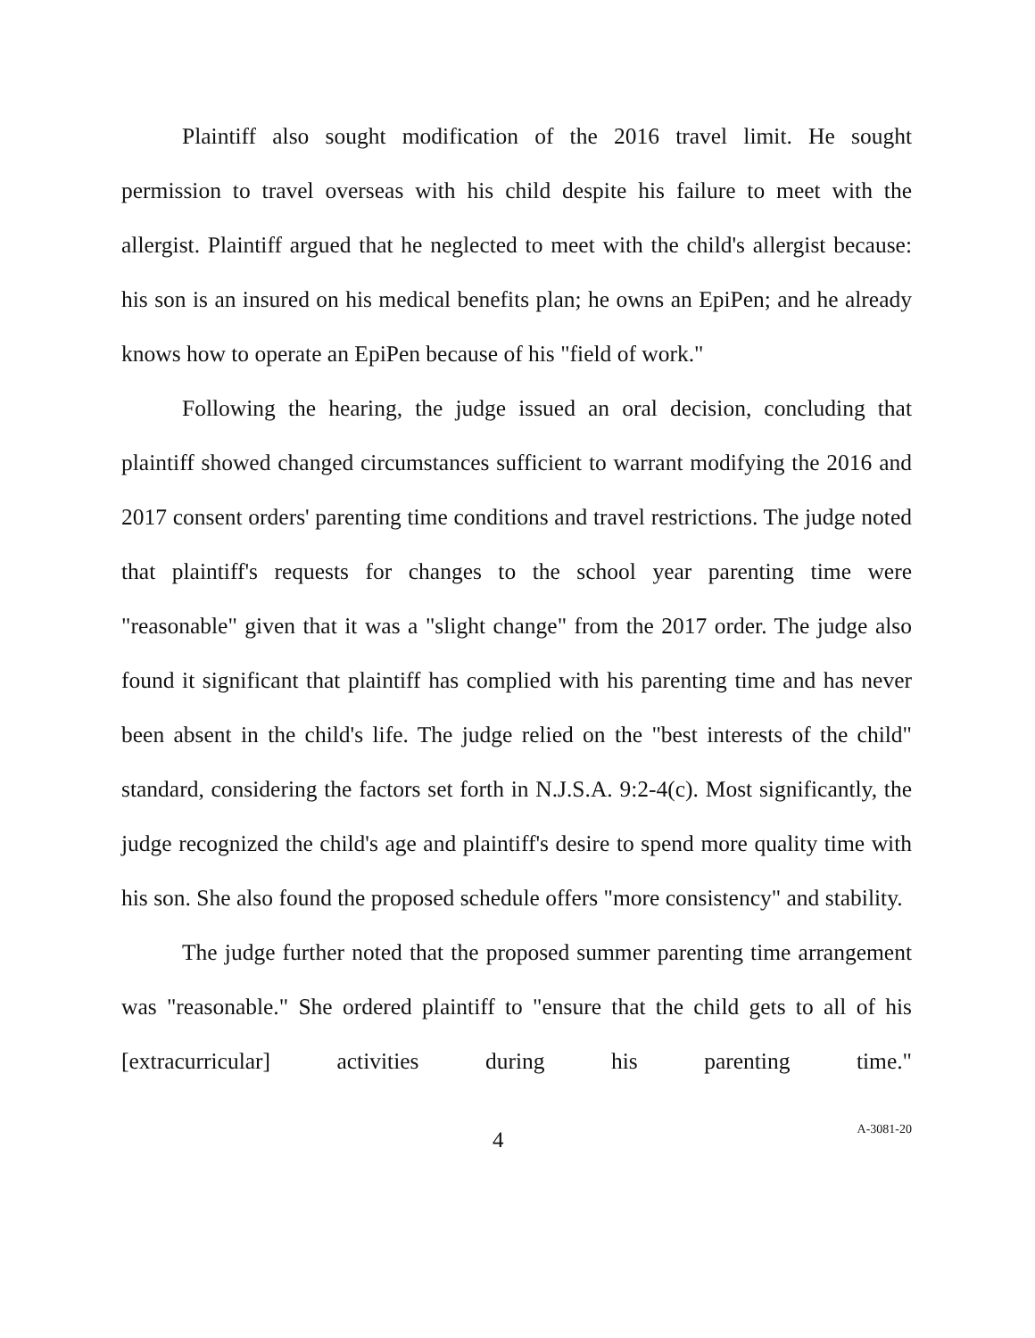Plaintiff also sought modification of the 2016 travel limit. He sought permission to travel overseas with his child despite his failure to meet with the allergist. Plaintiff argued that he neglected to meet with the child's allergist because: his son is an insured on his medical benefits plan; he owns an EpiPen; and he already knows how to operate an EpiPen because of his "field of work."
Following the hearing, the judge issued an oral decision, concluding that plaintiff showed changed circumstances sufficient to warrant modifying the 2016 and 2017 consent orders' parenting time conditions and travel restrictions. The judge noted that plaintiff's requests for changes to the school year parenting time were "reasonable" given that it was a "slight change" from the 2017 order. The judge also found it significant that plaintiff has complied with his parenting time and has never been absent in the child's life. The judge relied on the "best interests of the child" standard, considering the factors set forth in N.J.S.A. 9:2-4(c). Most significantly, the judge recognized the child's age and plaintiff's desire to spend more quality time with his son. She also found the proposed schedule offers "more consistency" and stability.
The judge further noted that the proposed summer parenting time arrangement was "reasonable." She ordered plaintiff to "ensure that the child gets to all of his [extracurricular] activities during his parenting time."
4
A-3081-20